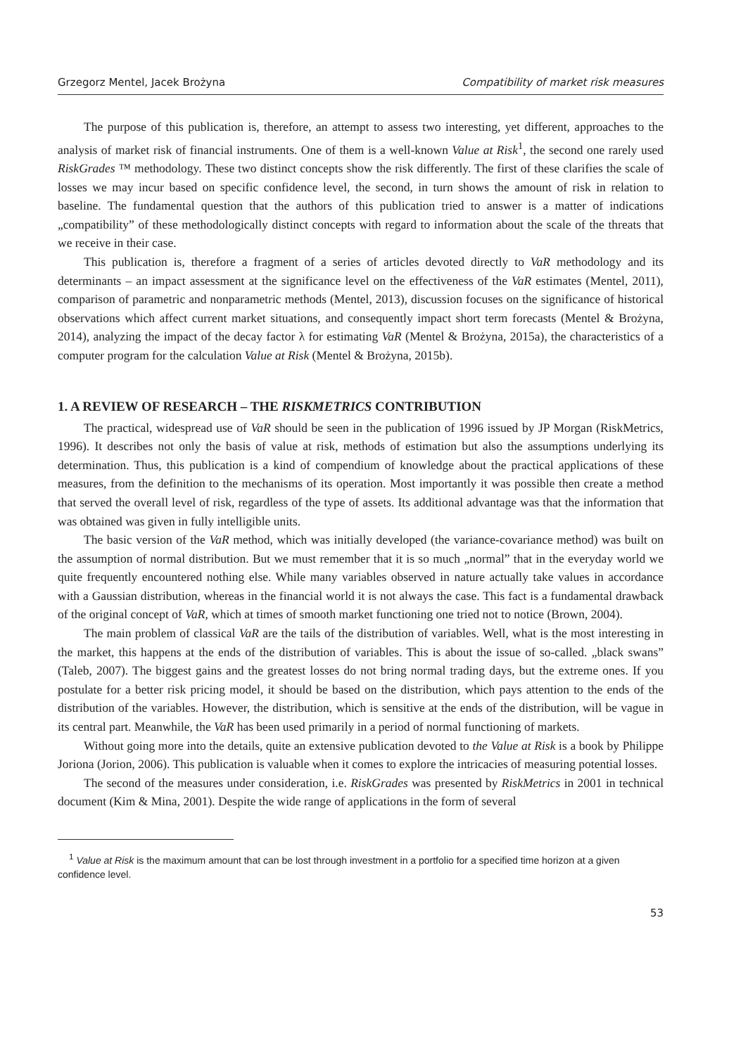Grzegorz Mentel, Jacek Brożyna Compatibility of market risk measures
The purpose of this publication is, therefore, an attempt to assess two interesting, yet different, approaches to the analysis of market risk of financial instruments. One of them is a well-known Value at Risk<sup>1</sup>, the second one rarely used RiskGrades ™ methodology. These two distinct concepts show the risk differently. The first of these clarifies the scale of losses we may incur based on specific confidence level, the second, in turn shows the amount of risk in relation to baseline. The fundamental question that the authors of this publication tried to answer is a matter of indications „compatibility” of these methodologically distinct concepts with regard to information about the scale of the threats that we receive in their case.
This publication is, therefore a fragment of a series of articles devoted directly to VaR methodology and its determinants – an impact assessment at the significance level on the effectiveness of the VaR estimates (Mentel, 2011), comparison of parametric and nonparametric methods (Mentel, 2013), discussion focuses on the significance of historical observations which affect current market situations, and consequently impact short term forecasts (Mentel & Brożyna, 2014), analyzing the impact of the decay factor λ for estimating VaR (Mentel & Brożyna, 2015a), the characteristics of a computer program for the calculation Value at Risk (Mentel & Brożyna, 2015b).
1. A REVIEW OF RESEARCH – THE RISKMETRICS CONTRIBUTION
The practical, widespread use of VaR should be seen in the publication of 1996 issued by JP Morgan (RiskMetrics, 1996). It describes not only the basis of value at risk, methods of estimation but also the assumptions underlying its determination. Thus, this publication is a kind of compendium of knowledge about the practical applications of these measures, from the definition to the mechanisms of its operation. Most importantly it was possible then create a method that served the overall level of risk, regardless of the type of assets. Its additional advantage was that the information that was obtained was given in fully intelligible units.
The basic version of the VaR method, which was initially developed (the variance-covariance method) was built on the assumption of normal distribution. But we must remember that it is so much „normal” that in the everyday world we quite frequently encountered nothing else. While many variables observed in nature actually take values in accordance with a Gaussian distribution, whereas in the financial world it is not always the case. This fact is a fundamental drawback of the original concept of VaR, which at times of smooth market functioning one tried not to notice (Brown, 2004).
The main problem of classical VaR are the tails of the distribution of variables. Well, what is the most interesting in the market, this happens at the ends of the distribution of variables. This is about the issue of so-called. „black swans” (Taleb, 2007). The biggest gains and the greatest losses do not bring normal trading days, but the extreme ones. If you postulate for a better risk pricing model, it should be based on the distribution, which pays attention to the ends of the distribution of the variables. However, the distribution, which is sensitive at the ends of the distribution, will be vague in its central part. Meanwhile, the VaR has been used primarily in a period of normal functioning of markets.
Without going more into the details, quite an extensive publication devoted to the Value at Risk is a book by Philippe Joriona (Jorion, 2006). This publication is valuable when it comes to explore the intricacies of measuring potential losses.
The second of the measures under consideration, i.e. RiskGrades was presented by RiskMetrics in 2001 in technical document (Kim & Mina, 2001). Despite the wide range of applications in the form of several
<sup>1</sup> Value at Risk is the maximum amount that can be lost through investment in a portfolio for a specified time horizon at a given confidence level.
53